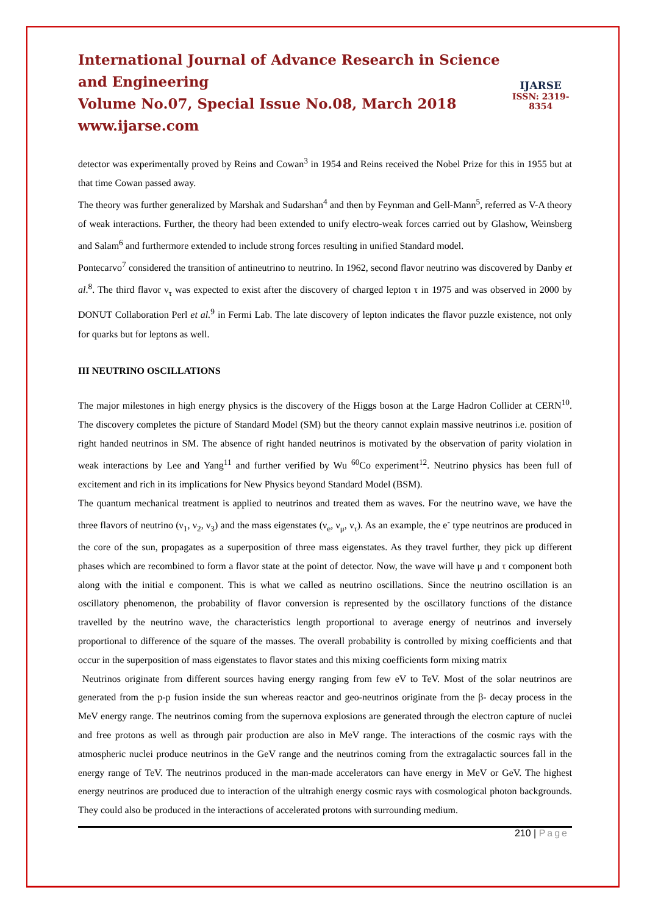International Journal of Advance Research in Science and Engineering
Volume No.07, Special Issue No.08, March 2018
www.ijarse.com
IJARSE
ISSN: 2319-8354
detector was experimentally proved by Reins and Cowan<sup>3</sup> in 1954 and Reins received the Nobel Prize for this in 1955 but at that time Cowan passed away.
The theory was further generalized by Marshak and Sudarshan<sup>4</sup> and then by Feynman and Gell-Mann<sup>5</sup>, referred as V-A theory of weak interactions. Further, the theory had been extended to unify electro-weak forces carried out by Glashow, Weinsberg and Salam<sup>6</sup> and furthermore extended to include strong forces resulting in unified Standard model.
Pontecarvo<sup>7</sup> considered the transition of antineutrino to neutrino. In 1962, second flavor neutrino was discovered by Danby et al.<sup>8</sup>. The third flavor ν<sub>τ</sub> was expected to exist after the discovery of charged lepton τ in 1975 and was observed in 2000 by DONUT Collaboration Perl et al.<sup>9</sup> in Fermi Lab. The late discovery of lepton indicates the flavor puzzle existence, not only for quarks but for leptons as well.
III NEUTRINO OSCILLATIONS
The major milestones in high energy physics is the discovery of the Higgs boson at the Large Hadron Collider at CERN<sup>10</sup>. The discovery completes the picture of Standard Model (SM) but the theory cannot explain massive neutrinos i.e. position of right handed neutrinos in SM. The absence of right handed neutrinos is motivated by the observation of parity violation in weak interactions by Lee and Yang<sup>11</sup> and further verified by Wu <sup>60</sup>Co experiment<sup>12</sup>. Neutrino physics has been full of excitement and rich in its implications for New Physics beyond Standard Model (BSM).
The quantum mechanical treatment is applied to neutrinos and treated them as waves. For the neutrino wave, we have the three flavors of neutrino (ν<sub>1</sub>, ν<sub>2</sub>, ν<sub>3</sub>) and the mass eigenstates (ν<sub>e</sub>, ν<sub>μ</sub>, ν<sub>τ</sub>). As an example, the e<sup>-</sup> type neutrinos are produced in the core of the sun, propagates as a superposition of three mass eigenstates. As they travel further, they pick up different phases which are recombined to form a flavor state at the point of detector. Now, the wave will have μ and τ component both along with the initial e component. This is what we called as neutrino oscillations. Since the neutrino oscillation is an oscillatory phenomenon, the probability of flavor conversion is represented by the oscillatory functions of the distance travelled by the neutrino wave, the characteristics length proportional to average energy of neutrinos and inversely proportional to difference of the square of the masses. The overall probability is controlled by mixing coefficients and that occur in the superposition of mass eigenstates to flavor states and this mixing coefficients form mixing matrix
Neutrinos originate from different sources having energy ranging from few eV to TeV. Most of the solar neutrinos are generated from the p-p fusion inside the sun whereas reactor and geo-neutrinos originate from the β- decay process in the MeV energy range. The neutrinos coming from the supernova explosions are generated through the electron capture of nuclei and free protons as well as through pair production are also in MeV range. The interactions of the cosmic rays with the atmospheric nuclei produce neutrinos in the GeV range and the neutrinos coming from the extragalactic sources fall in the energy range of TeV. The neutrinos produced in the man-made accelerators can have energy in MeV or GeV. The highest energy neutrinos are produced due to interaction of the ultrahigh energy cosmic rays with cosmological photon backgrounds. They could also be produced in the interactions of accelerated protons with surrounding medium.
210 | Page